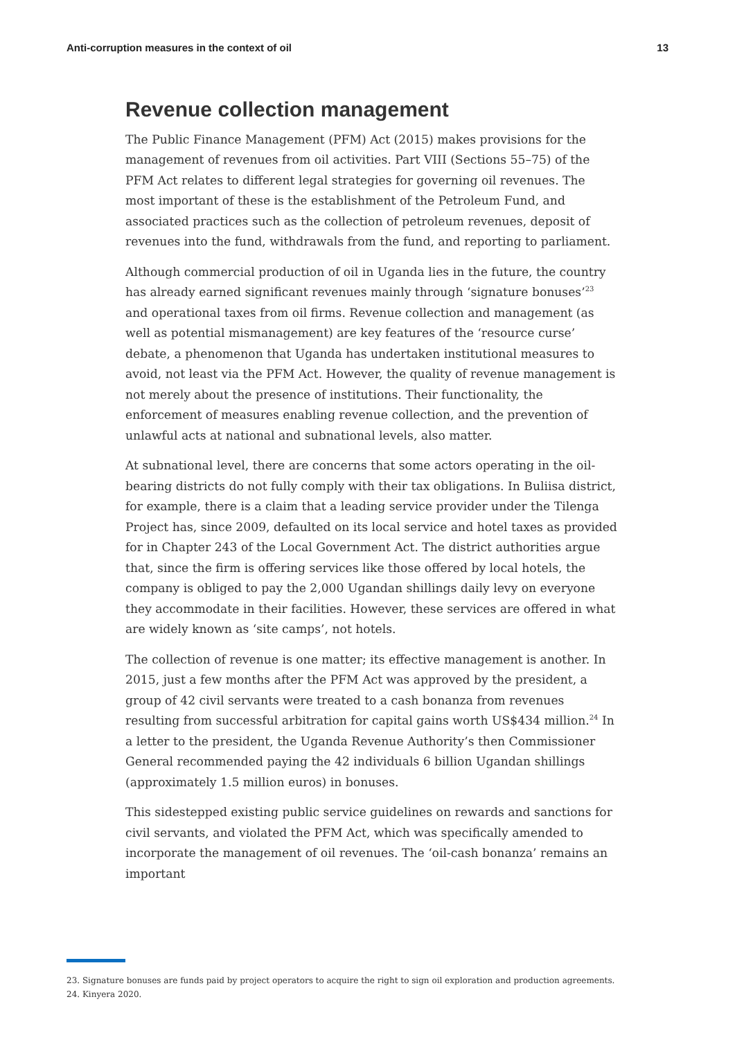Anti-corruption measures in the context of oil 13
Revenue collection management
The Public Finance Management (PFM) Act (2015) makes provisions for the management of revenues from oil activities. Part VIII (Sections 55–75) of the PFM Act relates to different legal strategies for governing oil revenues. The most important of these is the establishment of the Petroleum Fund, and associated practices such as the collection of petroleum revenues, deposit of revenues into the fund, withdrawals from the fund, and reporting to parliament.
Although commercial production of oil in Uganda lies in the future, the country has already earned significant revenues mainly through ‘signature bonuses’<sup>23</sup> and operational taxes from oil firms. Revenue collection and management (as well as potential mismanagement) are key features of the ‘resource curse’ debate, a phenomenon that Uganda has undertaken institutional measures to avoid, not least via the PFM Act. However, the quality of revenue management is not merely about the presence of institutions. Their functionality, the enforcement of measures enabling revenue collection, and the prevention of unlawful acts at national and subnational levels, also matter.
At subnational level, there are concerns that some actors operating in the oil-bearing districts do not fully comply with their tax obligations. In Buliisa district, for example, there is a claim that a leading service provider under the Tilenga Project has, since 2009, defaulted on its local service and hotel taxes as provided for in Chapter 243 of the Local Government Act. The district authorities argue that, since the firm is offering services like those offered by local hotels, the company is obliged to pay the 2,000 Ugandan shillings daily levy on everyone they accommodate in their facilities. However, these services are offered in what are widely known as ‘site camps’, not hotels.
The collection of revenue is one matter; its effective management is another. In 2015, just a few months after the PFM Act was approved by the president, a group of 42 civil servants were treated to a cash bonanza from revenues resulting from successful arbitration for capital gains worth US$434 million.<sup>24</sup> In a letter to the president, the Uganda Revenue Authority’s then Commissioner General recommended paying the 42 individuals 6 billion Ugandan shillings (approximately 1.5 million euros) in bonuses.
This sidestepped existing public service guidelines on rewards and sanctions for civil servants, and violated the PFM Act, which was specifically amended to incorporate the management of oil revenues. The ‘oil-cash bonanza’ remains an important
23. Signature bonuses are funds paid by project operators to acquire the right to sign oil exploration and production agreements.
24. Kinyera 2020.